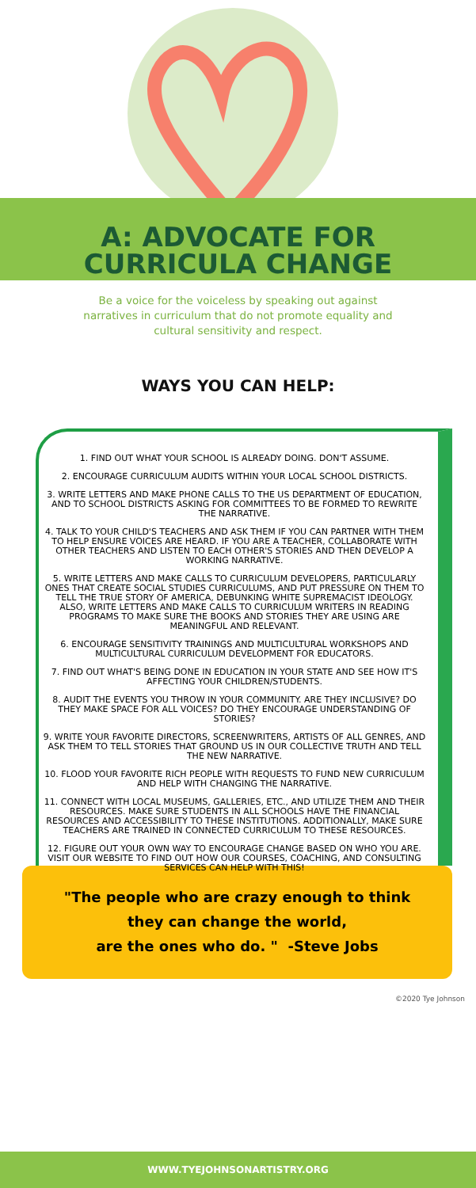A: ADVOCATE FOR
CURRICULA CHANGE
Be a voice for the voiceless by speaking out against narratives in curriculum that do not promote equality and cultural sensitivity and respect.
WAYS YOU CAN HELP:
1. FIND OUT WHAT YOUR SCHOOL IS ALREADY DOING. DON'T ASSUME.
2. ENCOURAGE CURRICULUM AUDITS WITHIN YOUR LOCAL SCHOOL DISTRICTS.
3. WRITE LETTERS AND MAKE PHONE CALLS TO THE US DEPARTMENT OF EDUCATION, AND TO SCHOOL DISTRICTS ASKING FOR COMMITTEES TO BE FORMED TO REWRITE THE NARRATIVE.
4. TALK TO YOUR CHILD'S TEACHERS AND ASK THEM IF YOU CAN PARTNER WITH THEM TO HELP ENSURE VOICES ARE HEARD. IF YOU ARE A TEACHER, COLLABORATE WITH OTHER TEACHERS AND LISTEN TO EACH OTHER'S STORIES AND THEN DEVELOP A WORKING NARRATIVE.
5. WRITE LETTERS AND MAKE CALLS TO CURRICULUM DEVELOPERS, PARTICULARLY ONES THAT CREATE SOCIAL STUDIES CURRICULUMS, AND PUT PRESSURE ON THEM TO TELL THE TRUE STORY OF AMERICA, DEBUNKING WHITE SUPREMACIST IDEOLOGY. ALSO, WRITE LETTERS AND MAKE CALLS TO CURRICULUM WRITERS IN READING PROGRAMS TO MAKE SURE THE BOOKS AND STORIES THEY ARE USING ARE MEANINGFUL AND RELEVANT.
6. ENCOURAGE SENSITIVITY TRAININGS AND MULTICULTURAL WORKSHOPS AND MULTICULTURAL CURRICULUM DEVELOPMENT FOR EDUCATORS.
7. FIND OUT WHAT'S BEING DONE IN EDUCATION IN YOUR STATE AND SEE HOW IT'S AFFECTING YOUR CHILDREN/STUDENTS.
8. AUDIT THE EVENTS YOU THROW IN YOUR COMMUNITY. ARE THEY INCLUSIVE? DO THEY MAKE SPACE FOR ALL VOICES? DO THEY ENCOURAGE UNDERSTANDING OF STORIES?
9. WRITE YOUR FAVORITE DIRECTORS, SCREENWRITERS, ARTISTS OF ALL GENRES, AND ASK THEM TO TELL STORIES THAT GROUND US IN OUR COLLECTIVE TRUTH AND TELL THE NEW NARRATIVE.
10. FLOOD YOUR FAVORITE RICH PEOPLE WITH REQUESTS TO FUND NEW CURRICULUM AND HELP WITH CHANGING THE NARRATIVE.
11. CONNECT WITH LOCAL MUSEUMS, GALLERIES, ETC., AND UTILIZE THEM AND THEIR RESOURCES. MAKE SURE STUDENTS IN ALL SCHOOLS HAVE THE FINANCIAL RESOURCES AND ACCESSIBILITY TO THESE INSTITUTIONS. ADDITIONALLY, MAKE SURE TEACHERS ARE TRAINED IN CONNECTED CURRICULUM TO THESE RESOURCES.
12. FIGURE OUT YOUR OWN WAY TO ENCOURAGE CHANGE BASED ON WHO YOU ARE. VISIT OUR WEBSITE TO FIND OUT HOW OUR COURSES, COACHING, AND CONSULTING SERVICES CAN HELP WITH THIS!
"The people who are crazy enough to think
they can change the world,
are the ones who do. " -Steve Jobs
©2020 Tye Johnson
WWW.TYEJOHNSONARTISTRY.ORG